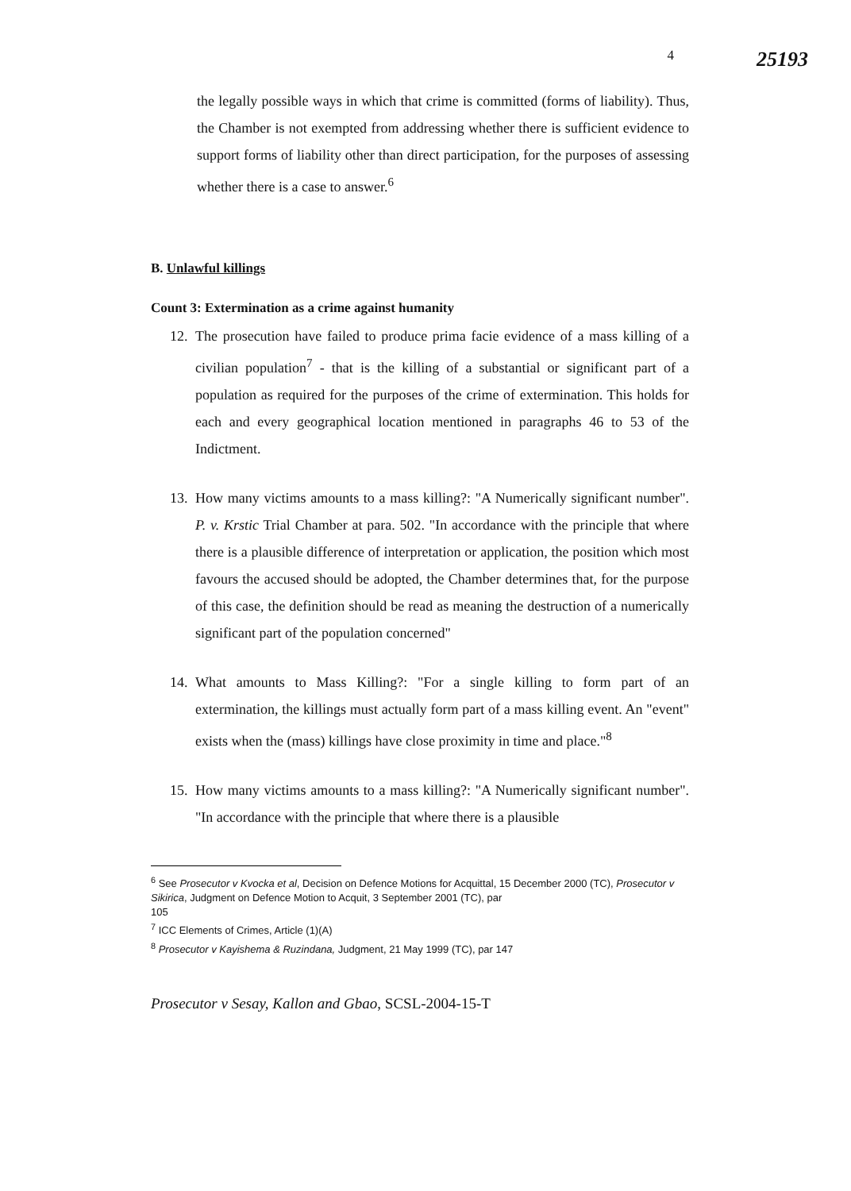4 25193
the legally possible ways in which that crime is committed (forms of liability). Thus, the Chamber is not exempted from addressing whether there is sufficient evidence to support forms of liability other than direct participation, for the purposes of assessing whether there is a case to answer.<sup>6</sup>
B. Unlawful killings
Count 3: Extermination as a crime against humanity
12.
The prosecution have failed to produce prima facie evidence of a mass killing of a civilian population<sup>7</sup> - that is the killing of a substantial or significant part of a population as required for the purposes of the crime of extermination. This holds for each and every geographical location mentioned in paragraphs 46 to 53 of the Indictment.
13.
How many victims amounts to a mass killing?: "A Numerically significant number". P. v. Krstic Trial Chamber at para. 502. "In accordance with the principle that where there is a plausible difference of interpretation or application, the position which most favours the accused should be adopted, the Chamber determines that, for the purpose of this case, the definition should be read as meaning the destruction of a numerically significant part of the population concerned"
14.
What amounts to Mass Killing?: "For a single killing to form part of an extermination, the killings must actually form part of a mass killing event. An "event" exists when the (mass) killings have close proximity in time and place."<sup>8</sup>
15.
How many victims amounts to a mass killing?: "A Numerically significant number". "In accordance with the principle that where there is a plausible
<sup>6</sup> See Prosecutor v Kvocka et al, Decision on Defence Motions for Acquittal, 15 December 2000 (TC), Prosecutor v Sikirica, Judgment on Defence Motion to Acquit, 3 September 2001 (TC), par
105
<sup>7</sup> ICC Elements of Crimes, Article (1)(A)
<sup>8</sup> Prosecutor v Kayishema & Ruzindana, Judgment, 21 May 1999 (TC), par 147
Prosecutor v Sesay, Kallon and Gbao, SCSL-2004-15-T